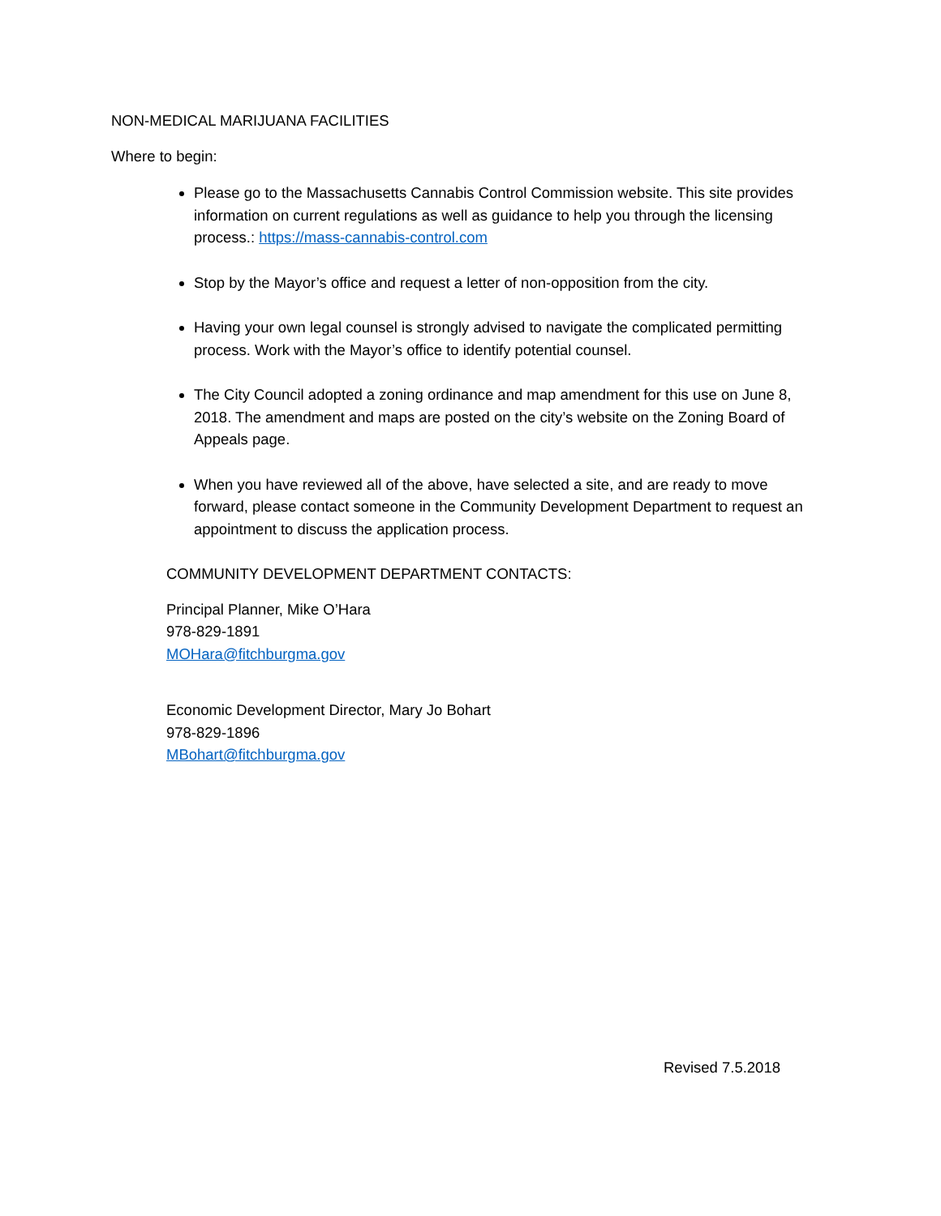NON-MEDICAL MARIJUANA FACILITIES
Where to begin:
Please go to the Massachusetts Cannabis Control Commission website. This site provides information on current regulations as well as guidance to help you through the licensing process.: https://mass-cannabis-control.com
Stop by the Mayor’s office and request a letter of non-opposition from the city.
Having your own legal counsel is strongly advised to navigate the complicated permitting process. Work with the Mayor’s office to identify potential counsel.
The City Council adopted a zoning ordinance and map amendment for this use on June 8, 2018. The amendment and maps are posted on the city’s website on the Zoning Board of Appeals page.
When you have reviewed all of the above, have selected a site, and are ready to move forward, please contact someone in the Community Development Department to request an appointment to discuss the application process.
COMMUNITY DEVELOPMENT DEPARTMENT CONTACTS:
Principal Planner, Mike O’Hara
978-829-1891
MOHara@fitchburgma.gov
Economic Development Director, Mary Jo Bohart
978-829-1896
MBohart@fitchburgma.gov
Revised 7.5.2018